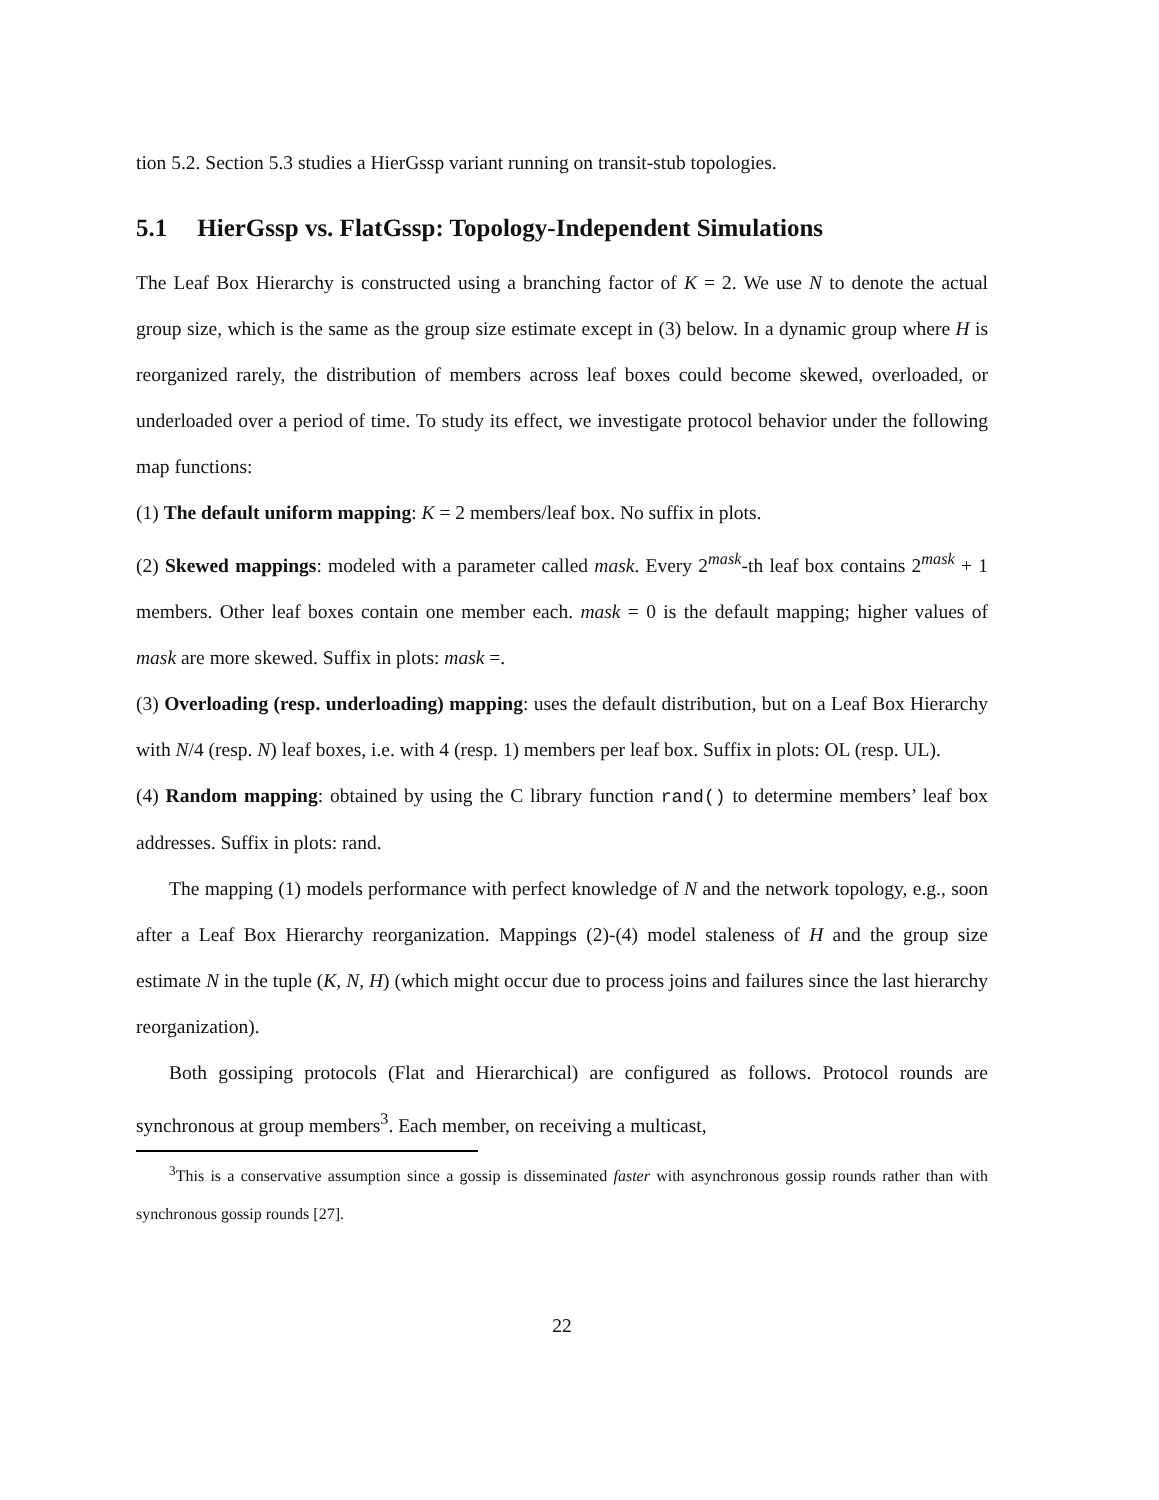tion 5.2. Section 5.3 studies a HierGssp variant running on transit-stub topologies.
5.1 HierGssp vs. FlatGssp: Topology-Independent Simulations
The Leaf Box Hierarchy is constructed using a branching factor of K = 2. We use N to denote the actual group size, which is the same as the group size estimate except in (3) below. In a dynamic group where H is reorganized rarely, the distribution of members across leaf boxes could become skewed, overloaded, or underloaded over a period of time. To study its effect, we investigate protocol behavior under the following map functions:
(1) The default uniform mapping: K = 2 members/leaf box. No suffix in plots.
(2) Skewed mappings: modeled with a parameter called mask. Every 2<sup>mask</sup>-th leaf box contains 2<sup>mask</sup> + 1 members. Other leaf boxes contain one member each. mask = 0 is the default mapping; higher values of mask are more skewed. Suffix in plots: mask =.
(3) Overloading (resp. underloading) mapping: uses the default distribution, but on a Leaf Box Hierarchy with N/4 (resp. N) leaf boxes, i.e. with 4 (resp. 1) members per leaf box. Suffix in plots: OL (resp. UL).
(4) Random mapping: obtained by using the C library function rand() to determine members’ leaf box addresses. Suffix in plots: rand.
The mapping (1) models performance with perfect knowledge of N and the network topology, e.g., soon after a Leaf Box Hierarchy reorganization. Mappings (2)-(4) model staleness of H and the group size estimate N in the tuple (K, N, H) (which might occur due to process joins and failures since the last hierarchy reorganization).
Both gossiping protocols (Flat and Hierarchical) are configured as follows. Protocol rounds are synchronous at group members<sup>3</sup>. Each member, on receiving a multicast,
<sup>3</sup> This is a conservative assumption since a gossip is disseminated faster with asynchronous gossip rounds rather than with synchronous gossip rounds [27].
22